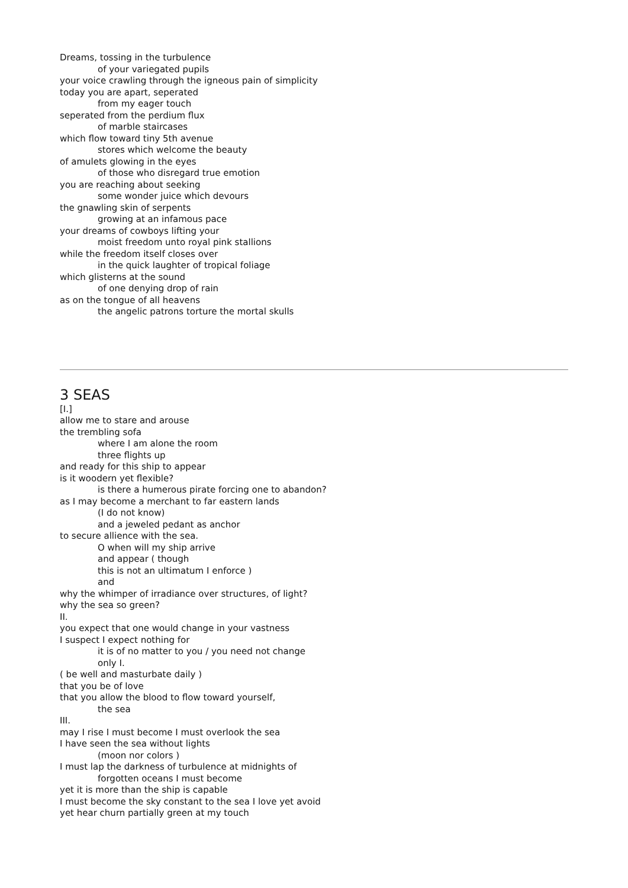Dreams, tossing in the turbulence
of your variegated pupils
your voice crawling through the igneous pain of simplicity
today you are apart, seperated
from my eager touch
seperated from the perdium flux
of marble staircases
which flow toward tiny 5th avenue
stores which welcome the beauty
of amulets glowing in the eyes
of those who disregard true emotion
you are reaching about seeking
some wonder juice which devours
the gnawling skin of serpents
growing at an infamous pace
your dreams of cowboys lifting your
moist freedom unto royal pink stallions
while the freedom itself closes over
in the quick laughter of tropical foliage
which glisterns at the sound
of one denying drop of rain
as on the tongue of all heavens
the angelic patrons torture the mortal skulls
3 SEAS
[I.]
allow me to stare and arouse
the trembling sofa
where I am alone the room
three flights up
and ready for this ship to appear
is it woodern yet flexible?
is there a humerous pirate forcing one to abandon?
as I may become a merchant to far eastern lands
(I do not know)
and a jeweled pedant as anchor
to secure allience with the sea.
O when will my ship arrive
and appear ( though
this is not an ultimatum I enforce )
and
why the whimper of irradiance over structures, of light?
why the sea so green?
II.
you expect that one would change in your vastness
I suspect I expect nothing for
it is of no matter to you / you need not change
only I.
( be well and masturbate daily )
that you be of love
that you allow the blood to flow toward yourself,
the sea
III.
may I rise I must become I must overlook the sea
I have seen the sea without lights
(moon nor colors )
I must lap the darkness of turbulence at midnights of
forgotten oceans I must become
yet it is more than the ship is capable
I must become the sky constant to the sea I love yet avoid
yet hear churn partially green at my touch